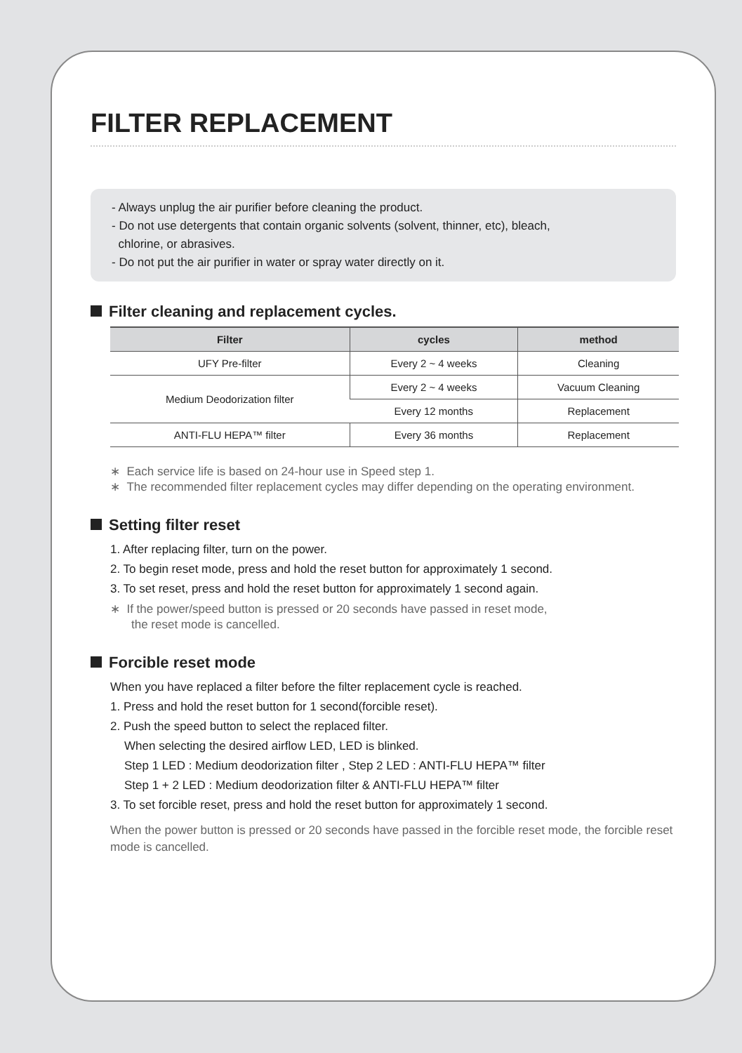FILTER REPLACEMENT
- Always unplug the air purifier before cleaning the product.
- Do not use detergents that contain organic solvents (solvent, thinner, etc), bleach,
chlorine, or abrasives.
- Do not put the air purifier in water or spray water directly on it.
Filter cleaning and replacement cycles.
| Filter | cycles | method |
| --- | --- | --- |
| UFY Pre-filter | Every 2 ~ 4 weeks | Cleaning |
| Medium Deodorization filter | Every 2 ~ 4 weeks | Vacuum Cleaning |
| | Every 12 months | Replacement |
| ANTI-FLU HEPA™ filter | Every 36 months | Replacement |
∗ Each service life is based on 24-hour use in Speed step 1.
∗ The recommended filter replacement cycles may differ depending on the operating environment.
Setting filter reset
1. After replacing filter, turn on the power.
2. To begin reset mode, press and hold the reset button for approximately 1 second.
3. To set reset, press and hold the reset button for approximately 1 second again.
∗ If the power/speed button is pressed or 20 seconds have passed in reset mode,
the reset mode is cancelled.
Forcible reset mode
When you have replaced a filter before the filter replacement cycle is reached.
1. Press and hold the reset button for 1 second(forcible reset).
2. Push the speed button to select the replaced filter.
When selecting the desired airflow LED, LED is blinked.
Step 1 LED : Medium deodorization filter , Step 2 LED : ANTI-FLU HEPA™ filter
Step 1 + 2 LED : Medium deodorization filter & ANTI-FLU HEPA™ filter
3. To set forcible reset, press and hold the reset button for approximately 1 second.
When the power button is pressed or 20 seconds have passed in the forcible reset mode, the forcible reset mode is cancelled.